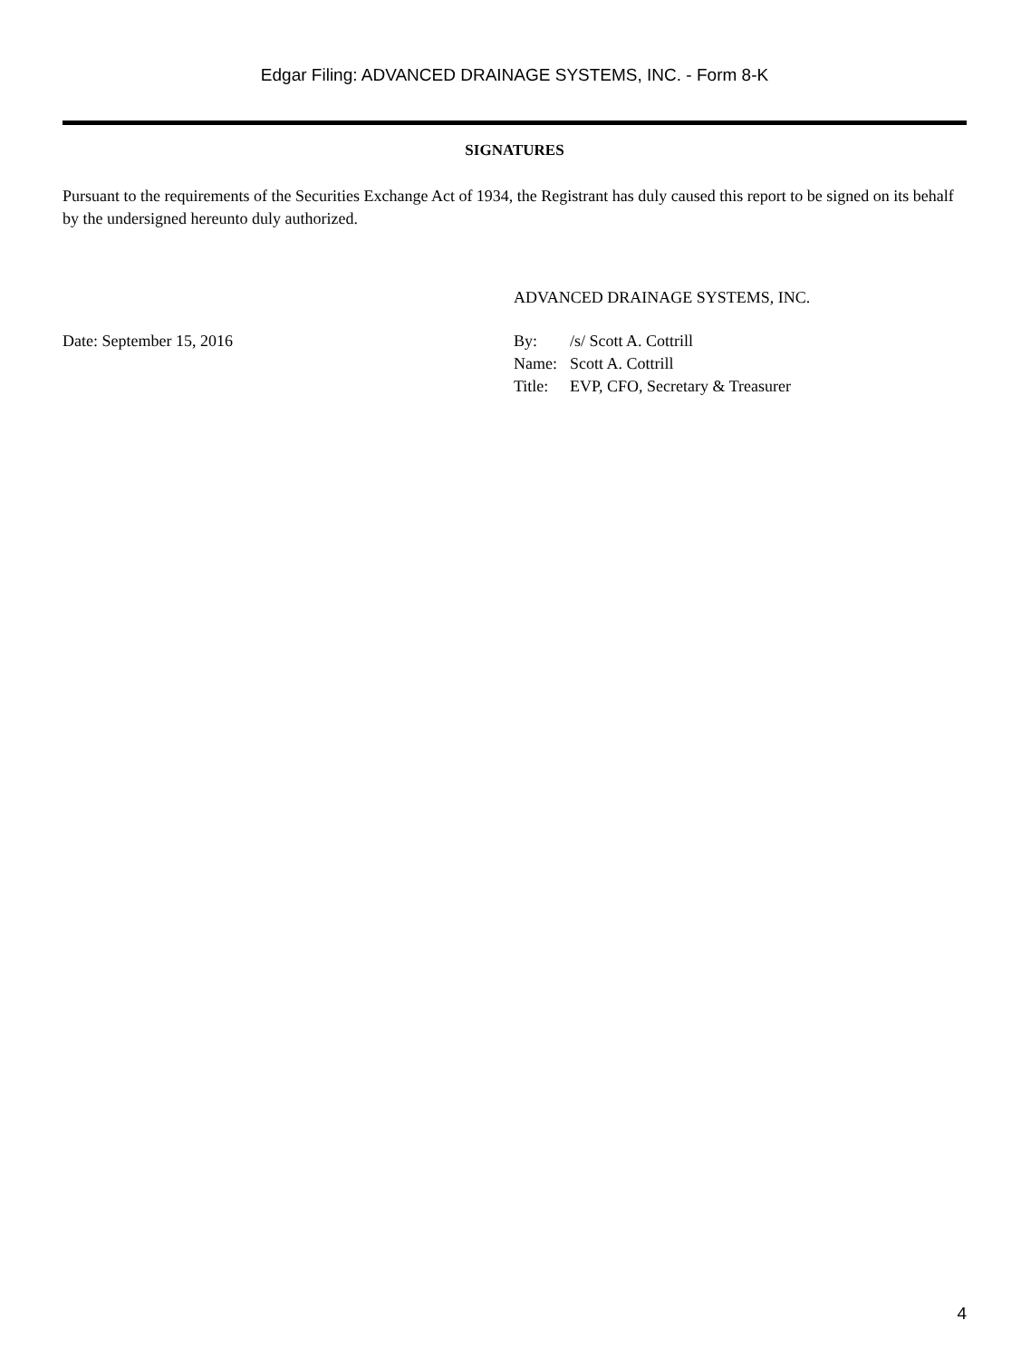Edgar Filing: ADVANCED DRAINAGE SYSTEMS, INC. - Form 8-K
SIGNATURES
Pursuant to the requirements of the Securities Exchange Act of 1934, the Registrant has duly caused this report to be signed on its behalf by the undersigned hereunto duly authorized.
Date: September 15, 2016
ADVANCED DRAINAGE SYSTEMS, INC.
| By: | /s/ Scott A. Cottrill |
| Name: | Scott A. Cottrill |
| Title: | EVP, CFO, Secretary & Treasurer |
4